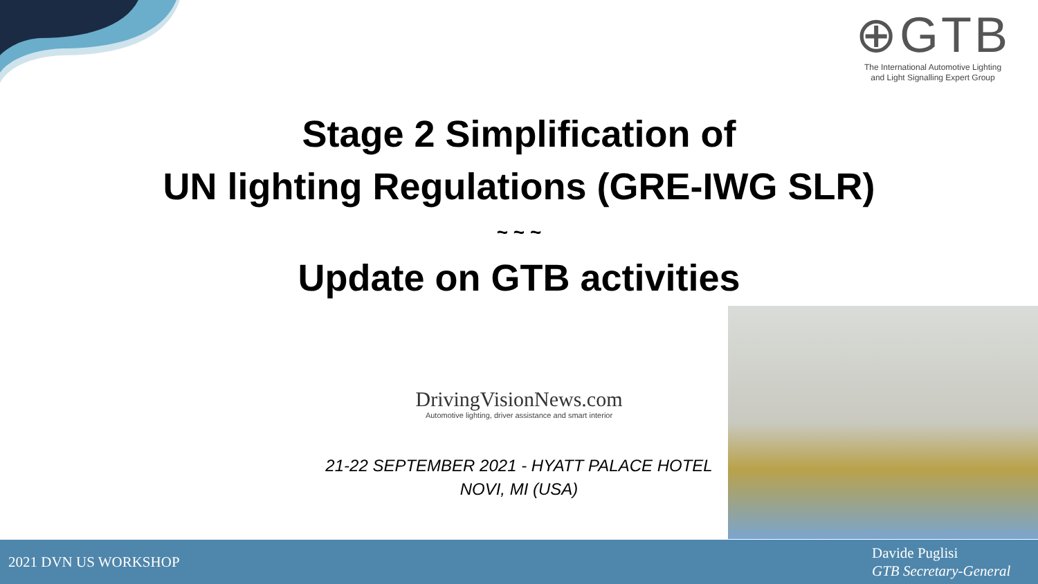⊕GTB
The International Automotive Lighting
and Light Signalling Expert Group
Stage 2 Simplification of
UN lighting Regulations (GRE-IWG SLR)
~ ~ ~
Update on GTB activities
DrivingVisionNews.com
Automotive lighting, driver assistance and smart interior
21-22 SEPTEMBER 2021 - HYATT PALACE HOTEL
NOVI, MI (USA)
2021 DVN US WORKSHOP
Davide Puglisi
GTB Secretary-General